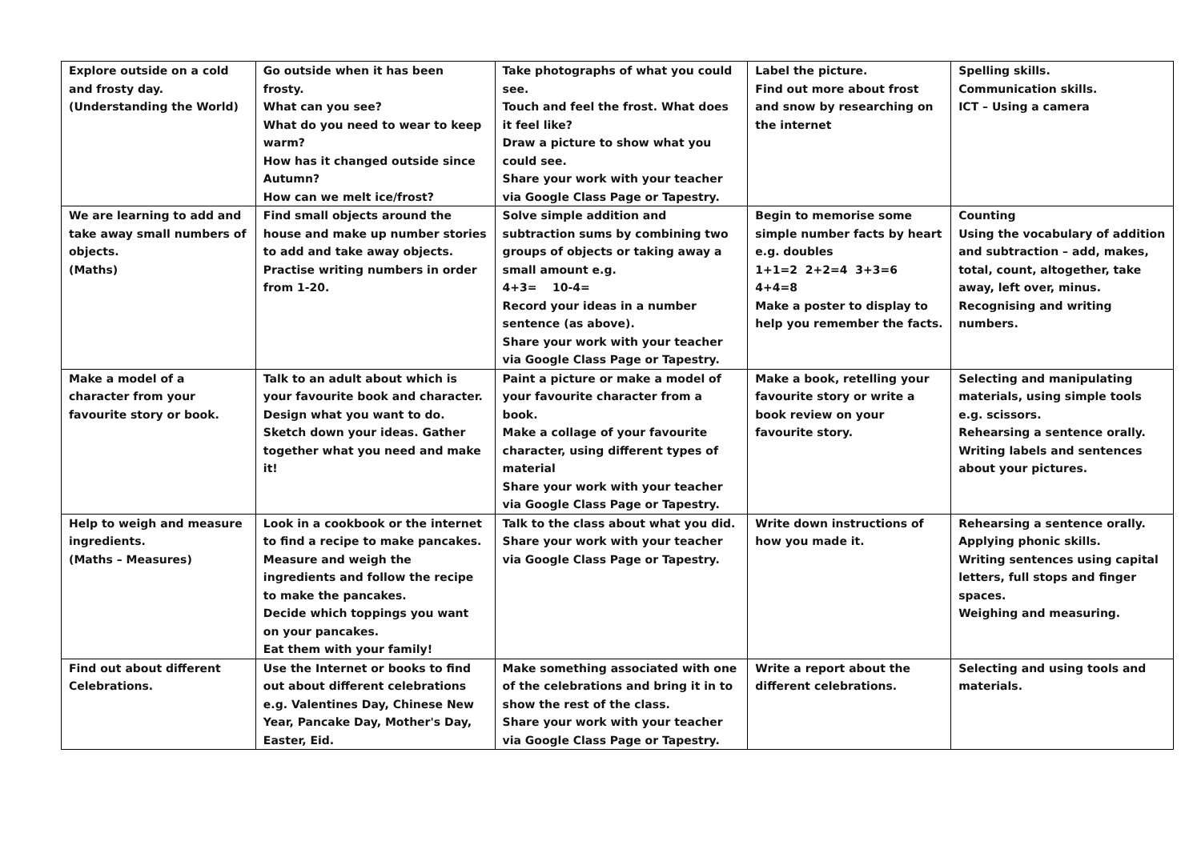| Explore outside on a cold and frosty day. (Understanding the World) | Go outside when it has been frosty. What can you see? What do you need to wear to keep warm? How has it changed outside since Autumn? How can we melt ice/frost? | Take photographs of what you could see. Touch and feel the frost. What does it feel like? Draw a picture to show what you could see. Share your work with your teacher via Google Class Page or Tapestry. | Label the picture. Find out more about frost and snow by researching on the internet | Spelling skills. Communication skills. ICT – Using a camera |
| We are learning to add and take away small numbers of objects. (Maths) | Find small objects around the house and make up number stories to add and take away objects. Practise writing numbers in order from 1-20. | Solve simple addition and subtraction sums by combining two groups of objects or taking away a small amount e.g. 4+3= 10-4= Record your ideas in a number sentence (as above). Share your work with your teacher via Google Class Page or Tapestry. | Begin to memorise some simple number facts by heart e.g. doubles 1+1=2 2+2=4 3+3=6 4+4=8 Make a poster to display to help you remember the facts. | Counting Using the vocabulary of addition and subtraction – add, makes, total, count, altogether, take away, left over, minus. Recognising and writing numbers. |
| Make a model of a character from your favourite story or book. | Talk to an adult about which is your favourite book and character. Design what you want to do. Sketch down your ideas. Gather together what you need and make it! | Paint a picture or make a model of your favourite character from a book. Make a collage of your favourite character, using different types of material Share your work with your teacher via Google Class Page or Tapestry. | Make a book, retelling your favourite story or write a book review on your favourite story. | Selecting and manipulating materials, using simple tools e.g. scissors. Rehearsing a sentence orally. Writing labels and sentences about your pictures. |
| Help to weigh and measure ingredients. (Maths – Measures) | Look in a cookbook or the internet to find a recipe to make pancakes. Measure and weigh the ingredients and follow the recipe to make the pancakes. Decide which toppings you want on your pancakes. Eat them with your family! | Talk to the class about what you did. Share your work with your teacher via Google Class Page or Tapestry. | Write down instructions of how you made it. | Rehearsing a sentence orally. Applying phonic skills. Writing sentences using capital letters, full stops and finger spaces. Weighing and measuring. |
| Find out about different Celebrations. | Use the Internet or books to find out about different celebrations e.g. Valentines Day, Chinese New Year, Pancake Day, Mother's Day, Easter, Eid. | Make something associated with one of the celebrations and bring it in to show the rest of the class. Share your work with your teacher via Google Class Page or Tapestry. | Write a report about the different celebrations. | Selecting and using tools and materials. |